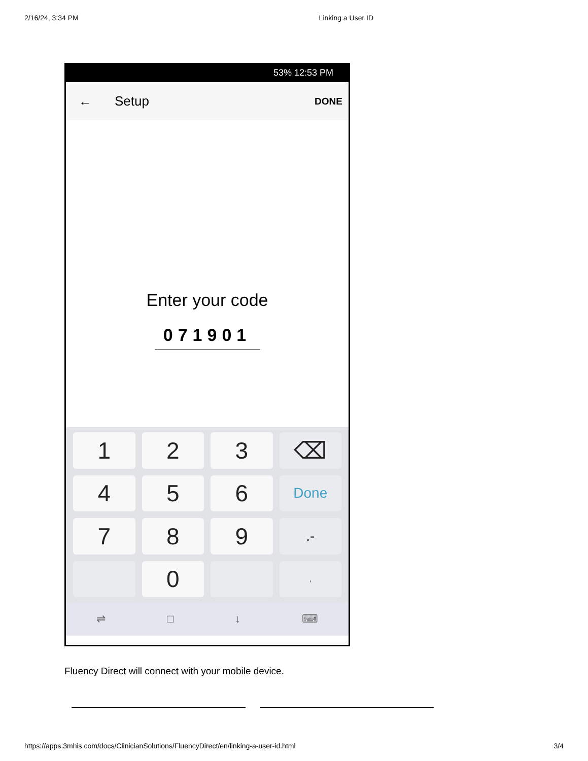2/16/24, 3:34 PM Linking a User ID
53% 12:53 PM
← Setup DONE
Enter your code
071901
1
2
3
⌫
4
5
6
Done
7
8
9
.-
0
,
⇌ □ ↓ ⌨
Fluency Direct will connect with your mobile device.
https://apps.3mhis.com/docs/ClinicianSolutions/FluencyDirect/en/linking-a-user-id.html 3/4